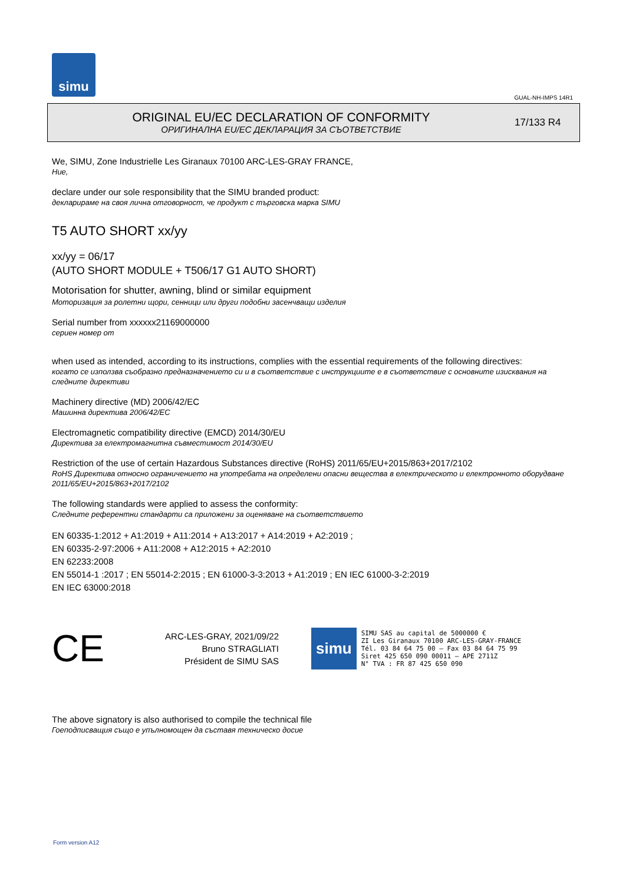simu
GUAL-NH-IMPS 14R1
ORIGINAL EU/EC DECLARATION OF CONFORMITY
ОРИГИНАЛНА EU/EC ДЕКЛАРАЦИЯ ЗА СЪОТВЕТСТВИЕ
17/133 R4
We, SIMU, Zone Industrielle Les Giranaux 70100 ARC-LES-GRAY FRANCE,
Ние,
declare under our sole responsibility that the SIMU branded product:
декларираме на своя лична отговорност, че продукт с търговска марка SIMU
T5 AUTO SHORT xx/yy
xx/yy = 06/17
(AUTO SHORT MODULE + T506/17 G1 AUTO SHORT)
Motorisation for shutter, awning, blind or similar equipment
Моторизация за ролетни щори, сенници или други подобни засенчващи изделия
Serial number from xxxxxx21169000000
сериен номер от
when used as intended, according to its instructions, complies with the essential requirements of the following directives:
когато се използва съобразно предназначението си и в съответствие с инструкциите е в съответствие с основните изисквания на следните директиви
Machinery directive (MD) 2006/42/EC
Машинна директива 2006/42/EC
Electromagnetic compatibility directive (EMCD) 2014/30/EU
Директива за електромагнитна съвместимост 2014/30/EU
Restriction of the use of certain Hazardous Substances directive (RoHS) 2011/65/EU+2015/863+2017/2102
RoHS Директива относно ограничението на употребата на определени опасни вещества в електрическото и електронното оборудване 2011/65/EU+2015/863+2017/2102
The following standards were applied to assess the conformity:
Следните референтни стандарти са приложени за оценяване на съответствието
EN 60335-1:2012 + A1:2019 + A11:2014 + A13:2017 + A14:2019 + A2:2019 ;
EN 60335-2-97:2006 + A11:2008 + A12:2015 + A2:2010
EN 62233:2008
EN 55014-1 :2017 ; EN 55014-2:2015 ; EN 61000-3-3:2013 + A1:2019 ; EN IEC 61000-3-2:2019
EN IEC 63000:2018
CE
ARC-LES-GRAY, 2021/09/22
Bruno STRAGLIATI
Président de SIMU SAS
simu
SIMU SAS au capital de 5000000 €
ZI Les Giranaux 70100 ARC-LES-GRAY-FRANCE
Tél. 03 84 64 75 00 – Fax 03 84 64 75 99
Siret 425 650 090 00011 – APE 2711Z
N° TVA : FR 87 425 650 090
The above signatory is also authorised to compile the technical file
Гоеподписващия също е упълномощен да съставя техническо досие
Form version A12